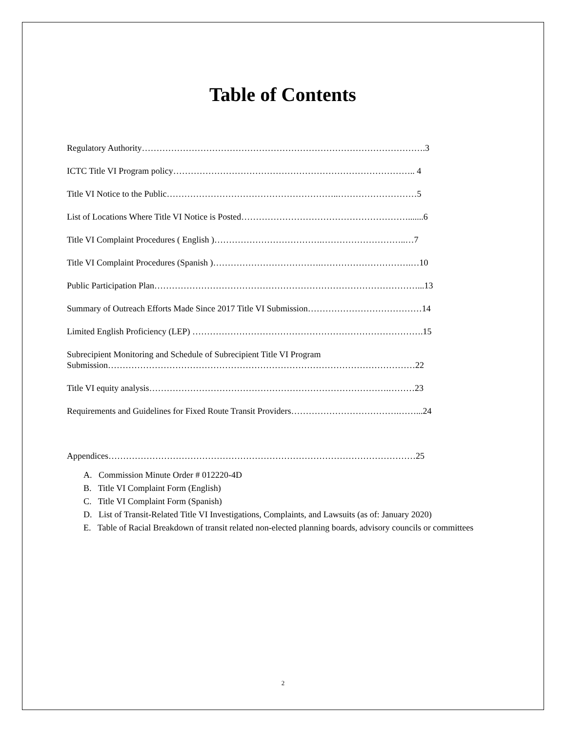Table of Contents
Regulatory Authority…………………………………………………………………………………….3
ICTC Title VI Program policy……………………………………………………………………….. 4
Title VI Notice to the Public…………………………………………………..………………………5
List of Locations Where Title VI Notice is Posted………………………………………………….......6
Title VI Complaint Procedures ( English )……………………………….………………………..…7
Title VI Complaint Procedures (Spanish )……………………………….………………………….…10
Public Participation Plan………………………………………………………………………………...13
Summary of Outreach Efforts Made Since 2017 Title VI Submission…………………………………14
Limited English Proficiency (LEP) …………………………………………………………………….15
Subrecipient Monitoring and Schedule of Subrecipient Title VI Program
Submission……………………………………………………………………………………………22
Title VI equity analysis……………………………………………………………………….………23
Requirements and Guidelines for Fixed Route Transit Providers……………………………….……...24
Appendices……………………………………………………………………………………………25
A. Commission Minute Order # 012220-4D
B. Title VI Complaint Form (English)
C. Title VI Complaint Form (Spanish)
D. List of Transit-Related Title VI Investigations, Complaints, and Lawsuits (as of: January 2020)
E. Table of Racial Breakdown of transit related non-elected planning boards, advisory councils or committees
2